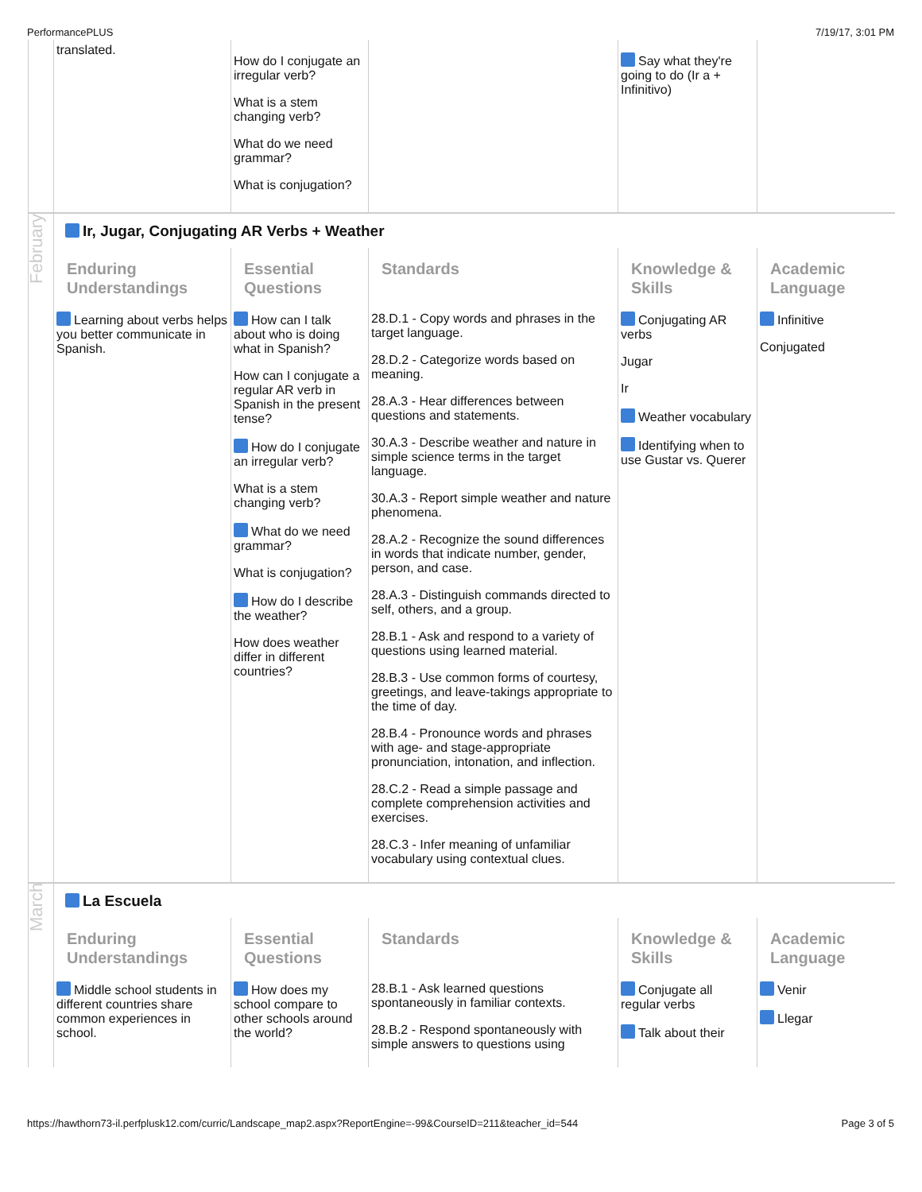PerformancePLUS 7/19/17, 3:01 PM
| | translated. | How do I conjugate an irregular verb? What is a stem changing verb? What do we need grammar? What is conjugation? | | Say what they're going to do (Ir a + Infinitivo) | |
| February | Ir, Jugar, Conjugating AR Verbs + Weather | | | | |
| | Enduring Understandings | Essential Questions | Standards | Knowledge & Skills | Academic Language |
| | Learning about verbs helps you better communicate in Spanish. | How can I talk about who is doing what in Spanish? How can I conjugate a regular AR verb in Spanish in the present tense? How do I conjugate an irregular verb? What is a stem changing verb? What do we need grammar? What is conjugation? How do I describe the weather? How does weather differ in different countries? | 28.D.1 - Copy words and phrases in the target language. 28.D.2 - Categorize words based on meaning. 28.A.3 - Hear differences between questions and statements. 30.A.3 - Describe weather and nature in simple science terms in the target language. 30.A.3 - Report simple weather and nature phenomena. 28.A.2 - Recognize the sound differences in words that indicate number, gender, person, and case. 28.A.3 - Distinguish commands directed to self, others, and a group. 28.B.1 - Ask and respond to a variety of questions using learned material. 28.B.3 - Use common forms of courtesy, greetings, and leave-takings appropriate to the time of day. 28.B.4 - Pronounce words and phrases with age- and stage-appropriate pronunciation, intonation, and inflection. 28.C.2 - Read a simple passage and complete comprehension activities and exercises. 28.C.3 - Infer meaning of unfamiliar vocabulary using contextual clues. | Conjugating AR verbs Jugar Ir Weather vocabulary Identifying when to use Gustar vs. Querer | Infinitive Conjugated |
| March | La Escuela | | | | |
| | Enduring Understandings | Essential Questions | Standards | Knowledge & Skills | Academic Language |
| | Middle school students in different countries share common experiences in school. | How does my school compare to other schools around the world? | 28.B.1 - Ask learned questions spontaneously in familiar contexts. 28.B.2 - Respond spontaneously with simple answers to questions using | Conjugate all regular verbs Talk about their | Venir Llegar |
https://hawthorn73-il.perfplusk12.com/curric/Landscape_map2.aspx?ReportEngine=-99&CourseID=211&teacher_id=544 Page 3 of 5